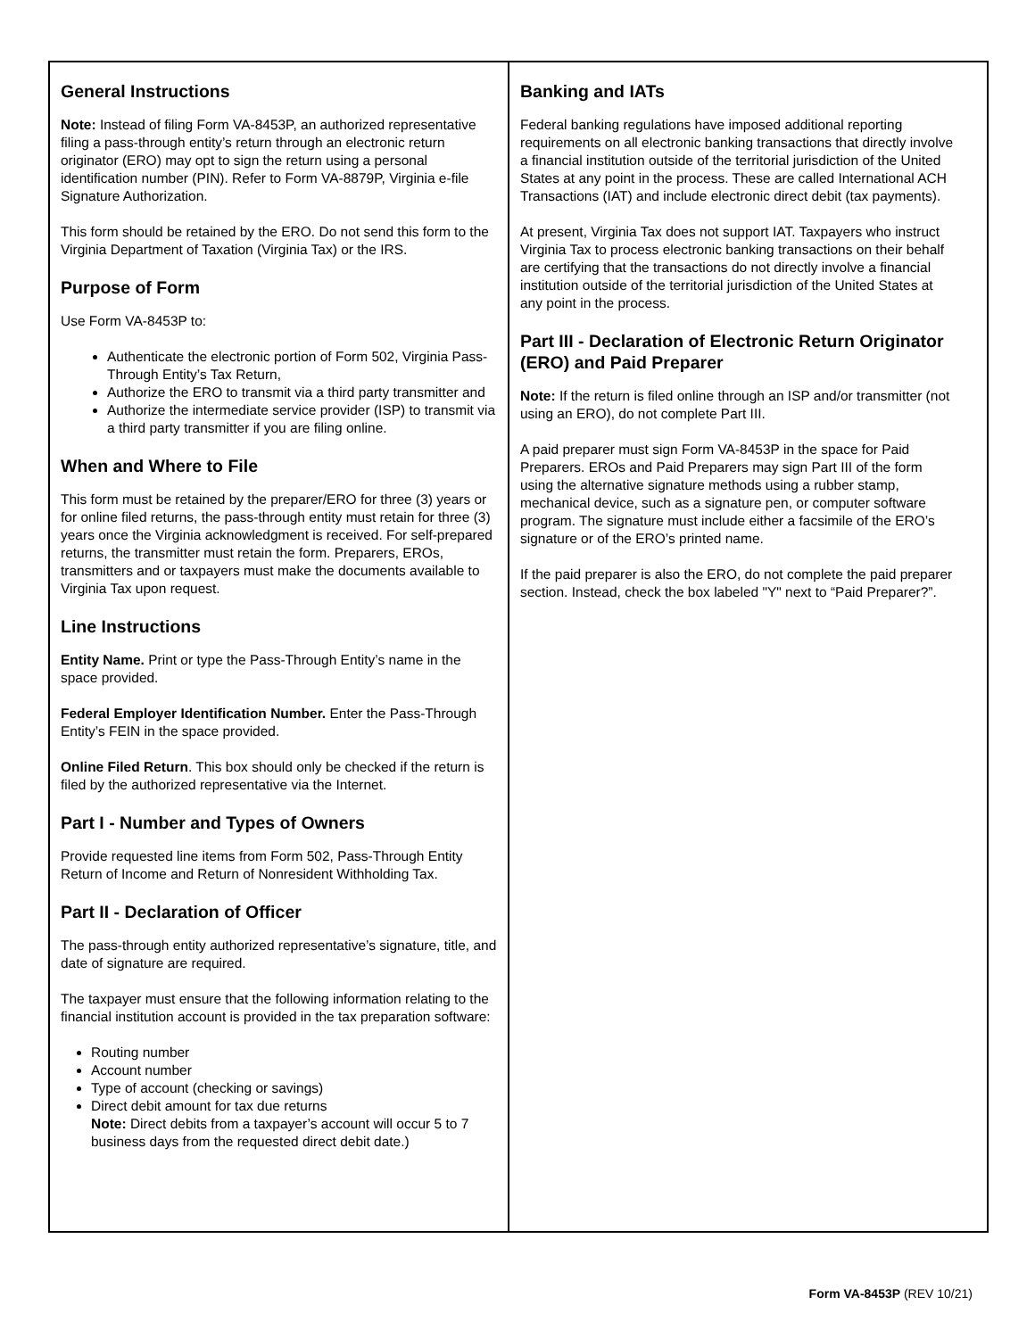General Instructions
Note: Instead of filing Form VA-8453P, an authorized representative filing a pass-through entity’s return through an electronic return originator (ERO) may opt to sign the return using a personal identification number (PIN). Refer to Form VA-8879P, Virginia e-file Signature Authorization.
This form should be retained by the ERO. Do not send this form to the Virginia Department of Taxation (Virginia Tax) or the IRS.
Purpose of Form
Use Form VA-8453P to:
Authenticate the electronic portion of Form 502, Virginia Pass-Through Entity’s Tax Return,
Authorize the ERO to transmit via a third party transmitter and
Authorize the intermediate service provider (ISP) to transmit via a third party transmitter if you are filing online.
When and Where to File
This form must be retained by the preparer/ERO for three (3) years or for online filed returns, the pass-through entity must retain for three (3) years once the Virginia acknowledgment is received. For self-prepared returns, the transmitter must retain the form. Preparers, EROs, transmitters and or taxpayers must make the documents available to Virginia Tax upon request.
Line Instructions
Entity Name. Print or type the Pass-Through Entity’s name in the space provided.
Federal Employer Identification Number. Enter the Pass-Through Entity’s FEIN in the space provided.
Online Filed Return. This box should only be checked if the return is filed by the authorized representative via the Internet.
Part I - Number and Types of Owners
Provide requested line items from Form 502, Pass-Through Entity Return of Income and Return of Nonresident Withholding Tax.
Part II - Declaration of Officer
The pass-through entity authorized representative’s signature, title, and date of signature are required.
The taxpayer must ensure that the following information relating to the financial institution account is provided in the tax preparation software:
Routing number
Account number
Type of account (checking or savings)
Direct debit amount for tax due returns
Note: Direct debits from a taxpayer’s account will occur 5 to 7 business days from the requested direct debit date.)
Banking and IATs
Federal banking regulations have imposed additional reporting requirements on all electronic banking transactions that directly involve a financial institution outside of the territorial jurisdiction of the United States at any point in the process. These are called International ACH Transactions (IAT) and include electronic direct debit (tax payments).
At present, Virginia Tax does not support IAT. Taxpayers who instruct Virginia Tax to process electronic banking transactions on their behalf are certifying that the transactions do not directly involve a financial institution outside of the territorial jurisdiction of the United States at any point in the process.
Part III - Declaration of Electronic Return Originator (ERO) and Paid Preparer
Note: If the return is filed online through an ISP and/or transmitter (not using an ERO), do not complete Part III.
A paid preparer must sign Form VA-8453P in the space for Paid Preparers. EROs and Paid Preparers may sign Part III of the form using the alternative signature methods using a rubber stamp, mechanical device, such as a signature pen, or computer software program. The signature must include either a facsimile of the ERO’s signature or of the ERO’s printed name.
If the paid preparer is also the ERO, do not complete the paid preparer section. Instead, check the box labeled "Y" next to “Paid Preparer?”.
Form VA-8453P (REV 10/21)